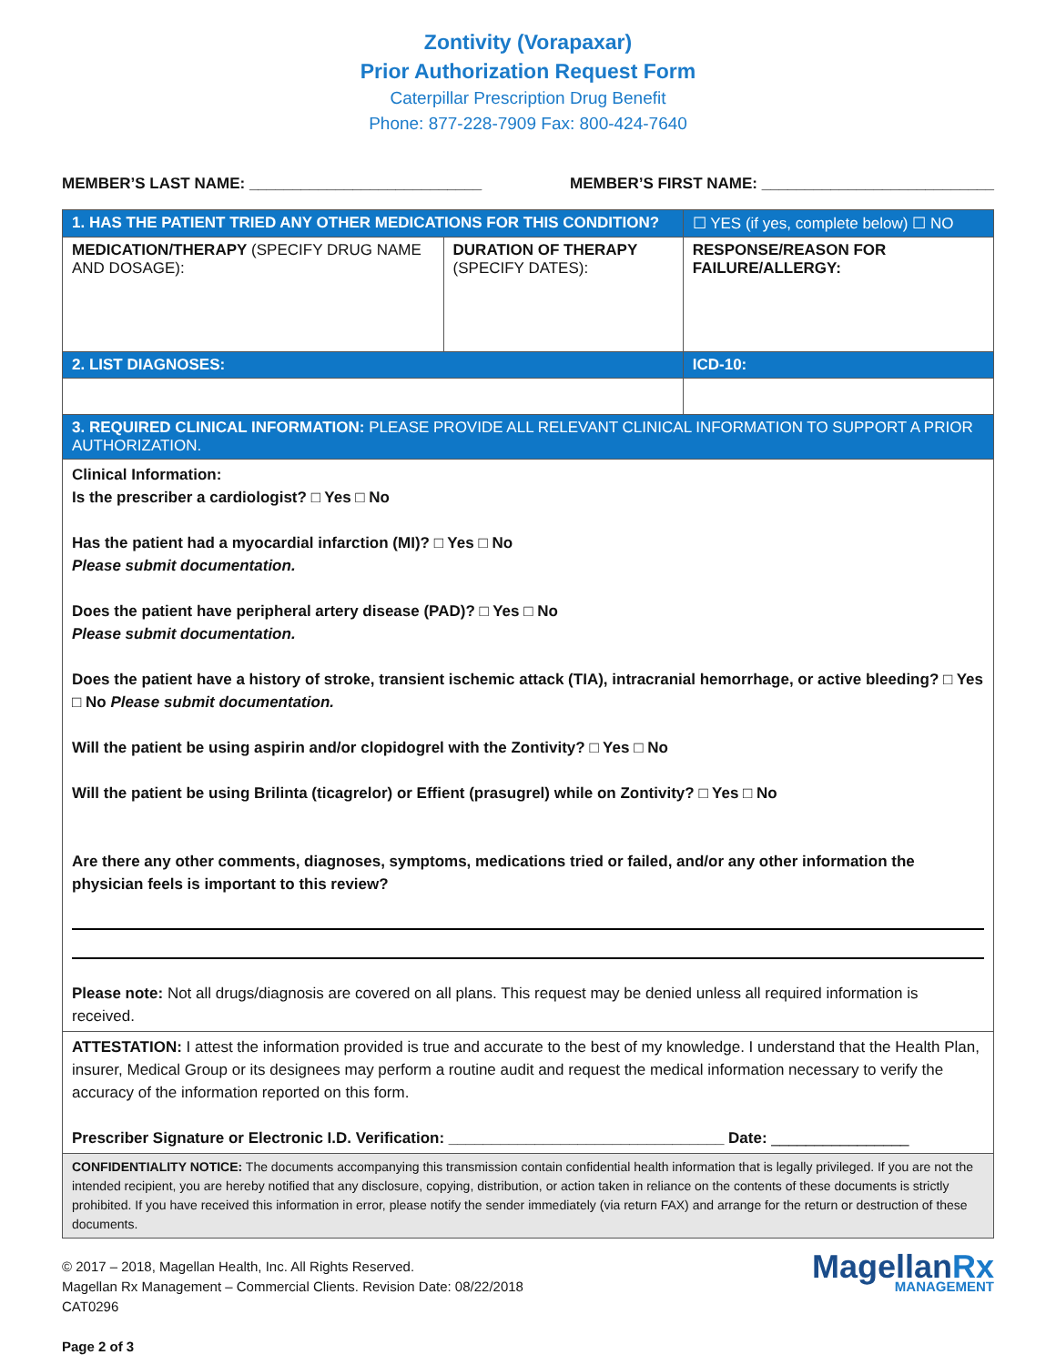Zontivity (Vorapaxar)
Prior Authorization Request Form
Caterpillar Prescription Drug Benefit
Phone: 877-228-7909 Fax: 800-424-7640
MEMBER’S LAST NAME: ___________________________ MEMBER’S FIRST NAME: ___________________________
| 1. HAS THE PATIENT TRIED ANY OTHER MEDICATIONS FOR THIS CONDITION? | | ☐ YES (if yes, complete below) ☐ NO |
| MEDICATION/THERAPY (SPECIFY DRUG NAME AND DOSAGE): | DURATION OF THERAPY (SPECIFY DATES): | RESPONSE/REASON FOR FAILURE/ALLERGY: |
| 2. LIST DIAGNOSES: | | ICD-10: |
| 3. REQUIRED CLINICAL INFORMATION: PLEASE PROVIDE ALL RELEVANT CLINICAL INFORMATION TO SUPPORT A PRIOR AUTHORIZATION. | | |
| Clinical Information: Is the prescriber a cardiologist? □ Yes □ No Has the patient had a myocardial infarction (MI)? □ Yes □ No Please submit documentation. Does the patient have peripheral artery disease (PAD)? □ Yes □ No Please submit documentation. Does the patient have a history of stroke, transient ischemic attack (TIA), intracranial hemorrhage, or active bleeding? □ Yes □ No Please submit documentation. Will the patient be using aspirin and/or clopidogrel with the Zontivity? □ Yes □ No Will the patient be using Brilinta (ticagrelor) or Effient (prasugrel) while on Zontivity? □ Yes □ No Are there any other comments, diagnoses, symptoms, medications tried or failed, and/or any other information the physician feels is important to this review? Please note: Not all drugs/diagnosis are covered on all plans. This request may be denied unless all required information is received. | | |
| ATTESTATION: I attest the information provided is true and accurate to the best of my knowledge. I understand that the Health Plan, insurer, Medical Group or its designees may perform a routine audit and request the medical information necessary to verify the accuracy of the information reported on this form. Prescriber Signature or Electronic I.D. Verification: ________________________________ Date: ________________ | | |
| CONFIDENTIALITY NOTICE: The documents accompanying this transmission contain confidential health information that is legally privileged. If you are not the intended recipient, you are hereby notified that any disclosure, copying, distribution, or action taken in reliance on the contents of these documents is strictly prohibited. If you have received this information in error, please notify the sender immediately (via return FAX) and arrange for the return or destruction of these documents. | | |
© 2017 – 2018, Magellan Health, Inc. All Rights Reserved.
Magellan Rx Management – Commercial Clients. Revision Date: 08/22/2018
CAT0296
Page 2 of 3
MagellanRx
MANAGEMENT